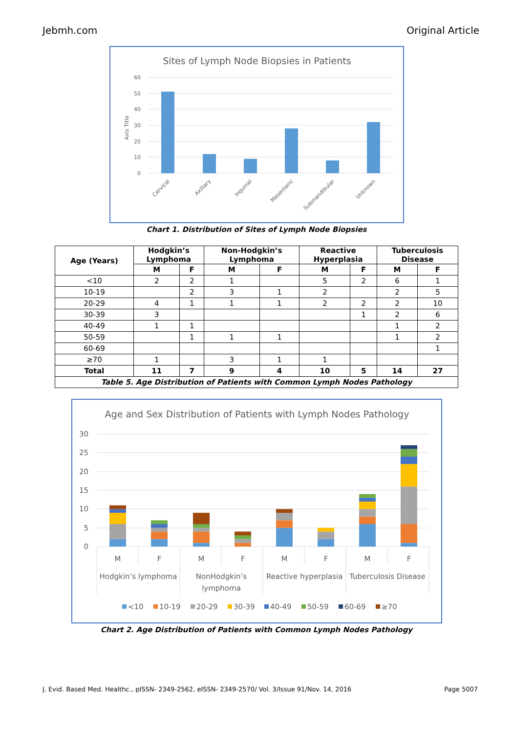Jebmh.com Original Article
Sites of Lymph Node Biopsies in Patients
60
50
40
30
20
10
0
Axis Title
Cervical
Axillary
Inguinal
Mesenteric
Submandibular
Unknown
Chart 1. Distribution of Sites of Lymph Node Biopsies
| Age (Years) | Hodgkin’s Lymphoma | | Non-Hodgkin’s Lymphoma | | Reactive Hyperplasia | | Tuberculosis Disease | |
| --- | --- | --- | --- | --- | --- | --- | --- | --- |
| | M | F | M | F | M | F | M | F |
| <10 | 2 | 2 | 1 | | 5 | 2 | 6 | 1 |
| 10-19 | | 2 | 3 | 1 | 2 | | 2 | 5 |
| 20-29 | 4 | 1 | 1 | 1 | 2 | 2 | 2 | 10 |
| 30-39 | 3 | | | | | 1 | 2 | 6 |
| 40-49 | 1 | 1 | | | | | 1 | 2 |
| 50-59 | | 1 | 1 | 1 | | | 1 | 2 |
| 60-69 | | | | | | | | 1 |
| ≥70 | 1 | | 3 | 1 | 1 | | | |
| Total | 11 | 7 | 9 | 4 | 10 | 5 | 14 | 27 |
| Table 5. Age Distribution of Patients with Common Lymph Nodes Pathology | | | | | | | | |
Age and Sex Distribution of Patients with Lymph Nodes Pathology
30
25
20
15
10
5
0
M
F
M
F
M
F
M
F
Hodgkin’s lymphoma
NonHodgkin’s
lymphoma
Reactive hyperplasia
Tuberculosis Disease
<10
10-19
20-29
30-39
40-49
50-59
60-69
≥70
Chart 2. Age Distribution of Patients with Common Lymph Nodes Pathology
J. Evid. Based Med. Healthc., pISSN- 2349-2562, eISSN- 2349-2570/ Vol. 3/Issue 91/Nov. 14, 2016 Page 5007